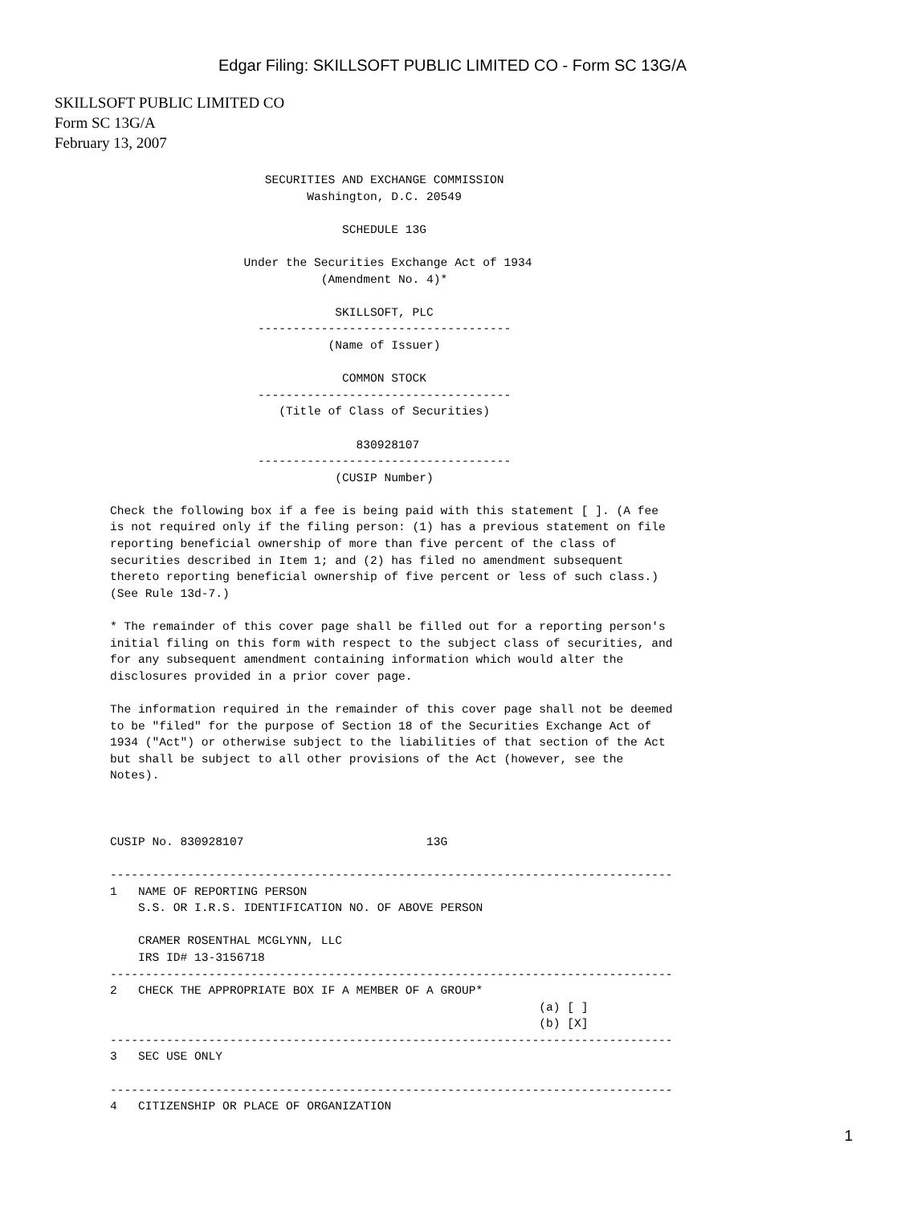Edgar Filing: SKILLSOFT PUBLIC LIMITED CO - Form SC 13G/A
SKILLSOFT PUBLIC LIMITED CO
Form SC 13G/A
February 13, 2007
                      SECURITIES AND EXCHANGE COMMISSION
                            Washington, D.C. 20549

                                 SCHEDULE 13G

                   Under the Securities Exchange Act of 1934
                              (Amendment No. 4)*

                                SKILLSOFT, PLC
                     ------------------------------------
                               (Name of Issuer)

                                 COMMON STOCK
                     ------------------------------------
                        (Title of Class of Securities)

                                   830928107
                     ------------------------------------
                                (CUSIP Number)

Check the following box if a fee is being paid with this statement [ ]. (A fee
is not required only if the filing person: (1) has a previous statement on file
reporting beneficial ownership of more than five percent of the class of
securities described in Item 1; and (2) has filed no amendment subsequent
thereto reporting beneficial ownership of five percent or less of such class.)
(See Rule 13d-7.)

* The remainder of this cover page shall be filled out for a reporting person's
initial filing on this form with respect to the subject class of securities, and
for any subsequent amendment containing information which would alter the
disclosures provided in a prior cover page.

The information required in the remainder of this cover page shall not be deemed
to be "filed" for the purpose of Section 18 of the Securities Exchange Act of
1934 ("Act") or otherwise subject to the liabilities of that section of the Act
but shall be subject to all other provisions of the Act (however, see the
Notes).



CUSIP No. 830928107                          13G

--------------------------------------------------------------------------------
1   NAME OF REPORTING PERSON
    S.S. OR I.R.S. IDENTIFICATION NO. OF ABOVE PERSON

    CRAMER ROSENTHAL MCGLYNN, LLC
    IRS ID# 13-3156718
--------------------------------------------------------------------------------
2   CHECK THE APPROPRIATE BOX IF A MEMBER OF A GROUP*
                                                             (a) [ ]
                                                             (b) [X]
--------------------------------------------------------------------------------
3   SEC USE ONLY

--------------------------------------------------------------------------------
4   CITIZENSHIP OR PLACE OF ORGANIZATION
1